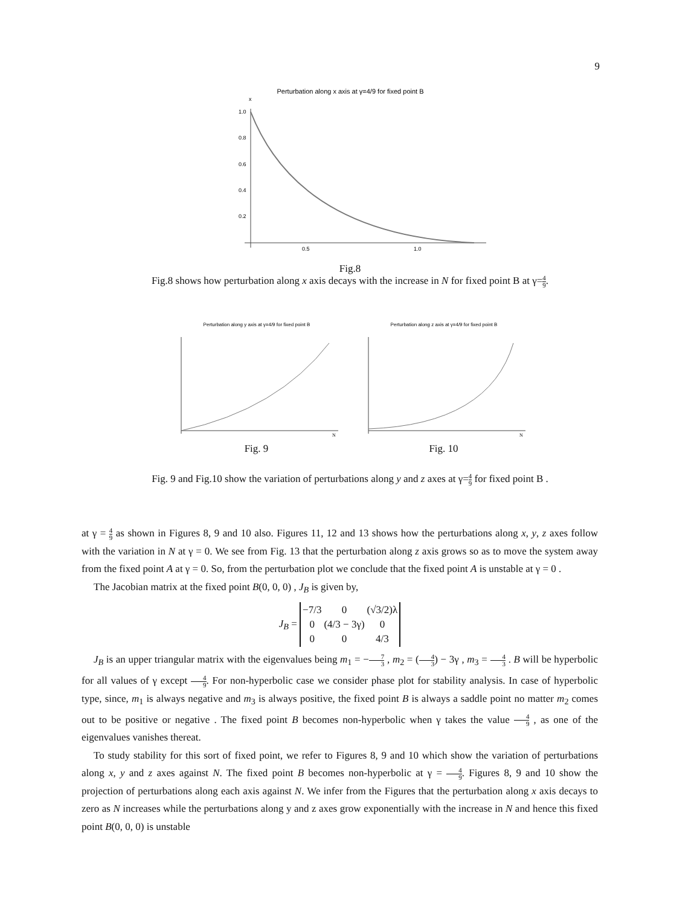9
Perturbation along x axis at γ=4/9 for fixed point B
x
1.0
0.8
0.6
0.4
0.2
0.5
1.0
Fig.8
Fig.8 shows how perturbation along x axis decays with the increase in N for fixed point B at γ=4 9.
Perturbation along y axis at γ=4/9 for fixed point B
N
Fig. 9
Perturbation along z axis at γ=4/9 for fixed point B
N
Fig. 10
Fig. 9 and Fig.10 show the variation of perturbations along y and z axes at γ=4 9 for fixed point B .
at γ = 4 9 as shown in Figures 8, 9 and 10 also. Figures 11, 12 and 13 shows how the perturbations along x, y, z axes follow with the variation in N at γ = 0. We see from Fig. 13 that the perturbation along z axis grows so as to move the system away from the fixed point A at γ = 0. So, from the perturbation plot we conclude that the fixed point A is unstable at γ = 0 .
The Jacobian matrix at the fixed point B(0, 0, 0) , J<sub>B</sub> is given by,
J<sub>B</sub> =
| −7/3 | 0 | (√3/2)λ |
| 0 | (4/3 − 3γ) | 0 |
| 0 | 0 | 4/3 |
J<sub>B</sub> is an upper triangular matrix with the eigenvalues being m<sub>1</sub> = −7 3 , m<sub>2</sub> = (4 3) − 3γ , m<sub>3</sub> = 4 3 . B will be hyperbolic for all values of γ except 4 9. For non-hyperbolic case we consider phase plot for stability analysis. In case of hyperbolic type, since, m<sub>1</sub> is always negative and m<sub>3</sub> is always positive, the fixed point B is always a saddle point no matter m<sub>2</sub> comes out to be positive or negative . The fixed point B becomes non-hyperbolic when γ takes the value 4 9 , as one of the eigenvalues vanishes thereat.
To study stability for this sort of fixed point, we refer to Figures 8, 9 and 10 which show the variation of perturbations along x, y and z axes against N. The fixed point B becomes non-hyperbolic at γ = 4 9. Figures 8, 9 and 10 show the projection of perturbations along each axis against N. We infer from the Figures that the perturbation along x axis decays to zero as N increases while the perturbations along y and z axes grow exponentially with the increase in N and hence this fixed point B(0, 0, 0) is unstable